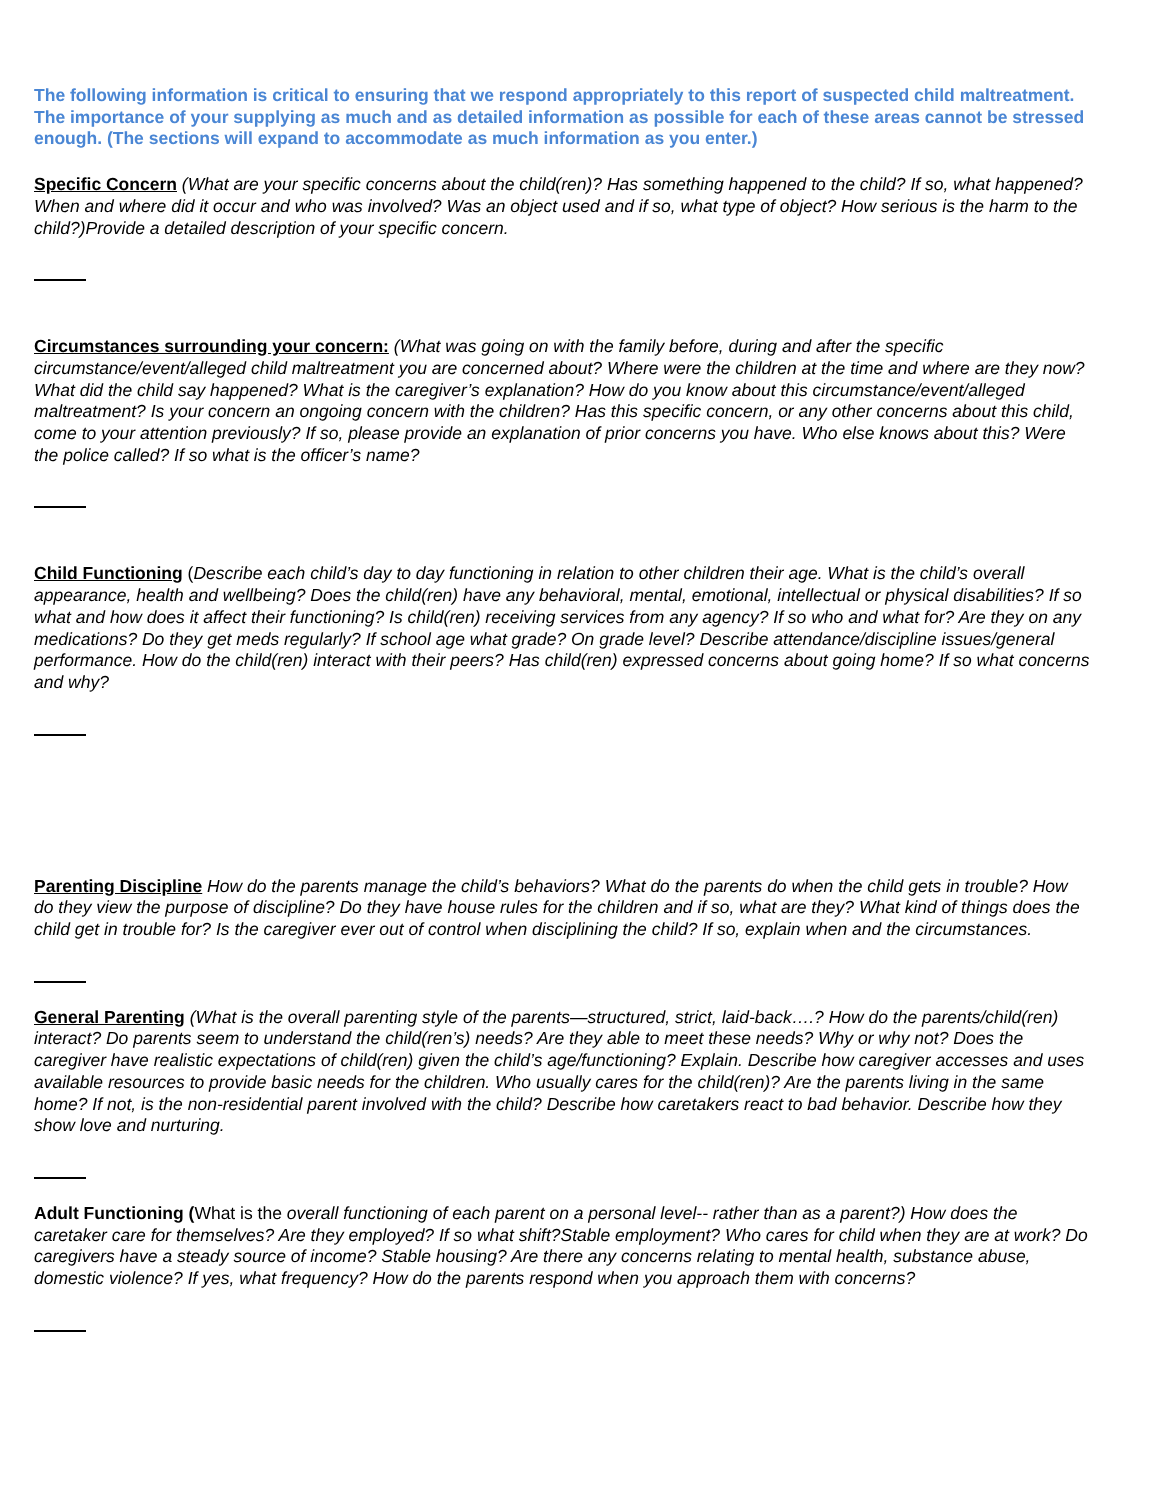The following information is critical to ensuring that we respond appropriately to this report of suspected child maltreatment. The importance of your supplying as much and as detailed information as possible for each of these areas cannot be stressed enough. (The sections will expand to accommodate as much information as you enter.)
Specific Concern (What are your specific concerns about the child(ren)? Has something happened to the child? If so, what happened? When and where did it occur and who was involved? Was an object used and if so, what type of object? How serious is the harm to the child?)Provide a detailed description of your specific concern.
Circumstances surrounding your concern: (What was going on with the family before, during and after the specific circumstance/event/alleged child maltreatment you are concerned about? Where were the children at the time and where are they now? What did the child say happened? What is the caregiver’s explanation? How do you know about this circumstance/event/alleged maltreatment? Is your concern an ongoing concern with the children? Has this specific concern, or any other concerns about this child, come to your attention previously? If so, please provide an explanation of prior concerns you have. Who else knows about this? Were the police called? If so what is the officer’s name?
Child Functioning (Describe each child’s day to day functioning in relation to other children their age. What is the child’s overall appearance, health and wellbeing? Does the child(ren) have any behavioral, mental, emotional, intellectual or physical disabilities? If so what and how does it affect their functioning? Is child(ren) receiving services from any agency? If so who and what for? Are they on any medications? Do they get meds regularly? If school age what grade? On grade level? Describe attendance/discipline issues/general performance. How do the child(ren) interact with their peers? Has child(ren) expressed concerns about going home? If so what concerns and why?
Parenting Discipline How do the parents manage the child’s behaviors? What do the parents do when the child gets in trouble? How do they view the purpose of discipline? Do they have house rules for the children and if so, what are they? What kind of things does the child get in trouble for? Is the caregiver ever out of control when disciplining the child? If so, explain when and the circumstances.
General Parenting (What is the overall parenting style of the parents—structured, strict, laid-back….? How do the parents/child(ren) interact? Do parents seem to understand the child(ren’s) needs? Are they able to meet these needs? Why or why not? Does the caregiver have realistic expectations of child(ren) given the child’s age/functioning? Explain. Describe how caregiver accesses and uses available resources to provide basic needs for the children. Who usually cares for the child(ren)? Are the parents living in the same home? If not, is the non-residential parent involved with the child? Describe how caretakers react to bad behavior. Describe how they show love and nurturing.
Adult Functioning (What is the overall functioning of each parent on a personal level-- rather than as a parent?) How does the caretaker care for themselves? Are they employed? If so what shift?Stable employment? Who cares for child when they are at work? Do caregivers have a steady source of income? Stable housing? Are there any concerns relating to mental health, substance abuse, domestic violence? If yes, what frequency? How do the parents respond when you approach them with concerns?